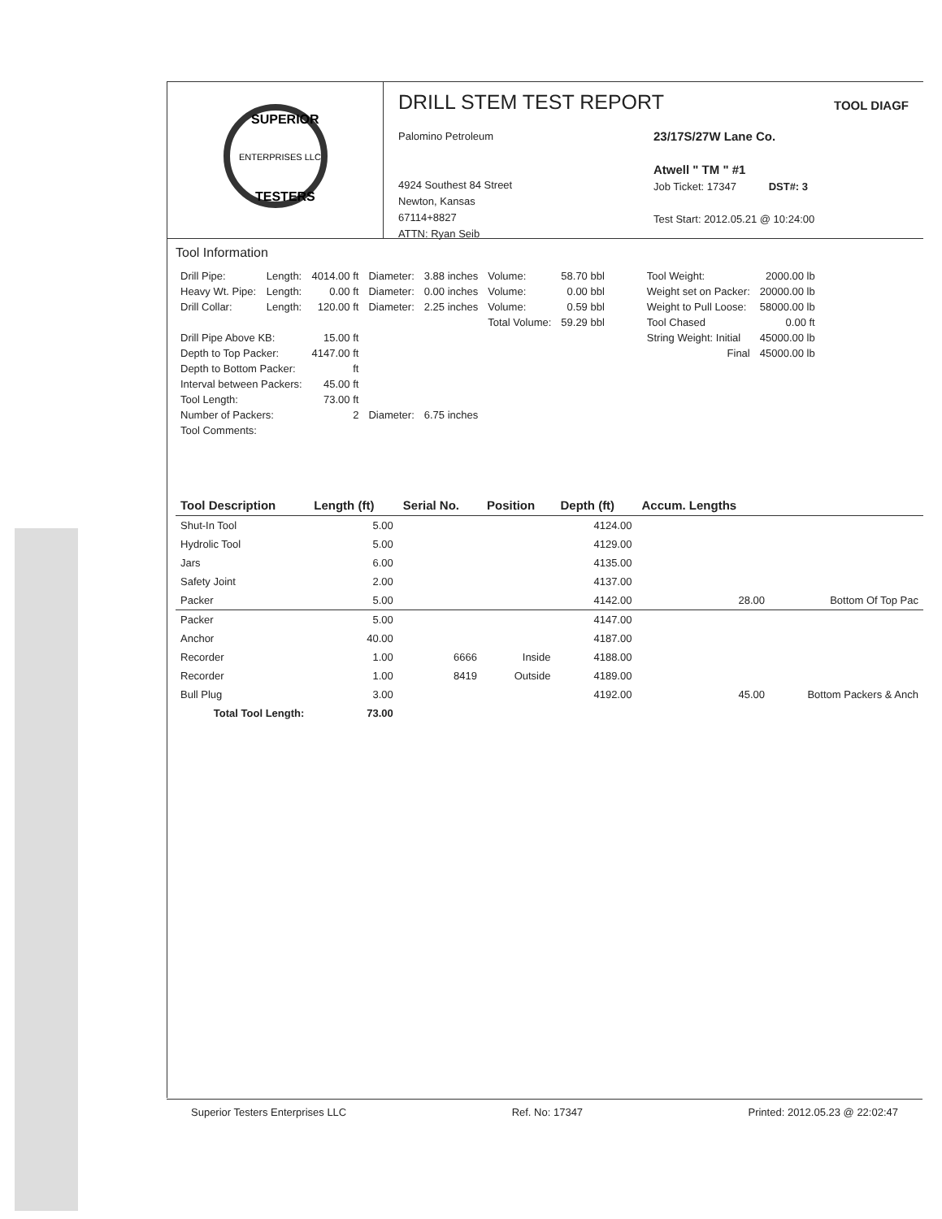ENTERPRISES LLC
SUPERIOR
TESTERS
DRILL STEM TEST REPORT
TOOL DIAGF
Palomino Petroleum
4924 Southest 84 Street
Newton, Kansas
67114+8827
ATTN: Ryan Seib
23/17S/27W Lane Co.
Atwell " TM " #1
Job Ticket: 17347 DST#: 3
Test Start: 2012.05.21 @ 10:24:00
Tool Information
| Drill Pipe: | Length: | 4014.00 ft | Diameter: | 3.88 inches | Volume: | 58.70 bbl |
| Heavy Wt. Pipe: | Length: | 0.00 ft | Diameter: | 0.00 inches | Volume: | 0.00 bbl |
| Drill Collar: | Length: | 120.00 ft | Diameter: | 2.25 inches | Volume: | 0.59 bbl |
| | | | | | Total Volume: | 59.29 bbl |
| Drill Pipe Above KB: | | 15.00 ft | | | | |
| Depth to Top Packer: | | 4147.00 ft | | | | |
| Depth to Bottom Packer: | | ft | | | | |
| Interval between Packers: | | 45.00 ft | | | | |
| Tool Length: | | 73.00 ft | | | | |
| Number of Packers: | | 2 | Diameter: | 6.75 inches | | |
| Tool Comments: | | | | | | |
| Tool Weight: | 2000.00 lb |
| Weight set on Packer: | 20000.00 lb |
| Weight to Pull Loose: | 58000.00 lb |
| Tool Chased | 0.00 ft |
| String Weight: Initial | 45000.00 lb |
| Final | 45000.00 lb |
| Tool Description | Length (ft) | Serial No. | Position | Depth (ft) | Accum. Lengths | |
| --- | --- | --- | --- | --- | --- | --- |
| Shut-In Tool | 5.00 | | | 4124.00 | | |
| Hydrolic Tool | 5.00 | | | 4129.00 | | |
| Jars | 6.00 | | | 4135.00 | | |
| Safety Joint | 2.00 | | | 4137.00 | | |
| Packer | 5.00 | | | 4142.00 | 28.00 | Bottom Of Top Pac |
| Packer | 5.00 | | | 4147.00 | | |
| Anchor | 40.00 | | | 4187.00 | | |
| Recorder | 1.00 | 6666 | Inside | 4188.00 | | |
| Recorder | 1.00 | 8419 | Outside | 4189.00 | | |
| Bull Plug | 3.00 | | | 4192.00 | 45.00 | Bottom Packers & Anch |
| Total Tool Length: | 73.00 | | | | | |
Superior Testers Enterprises LLC Ref. No: 17347 Printed: 2012.05.23 @ 22:02:47